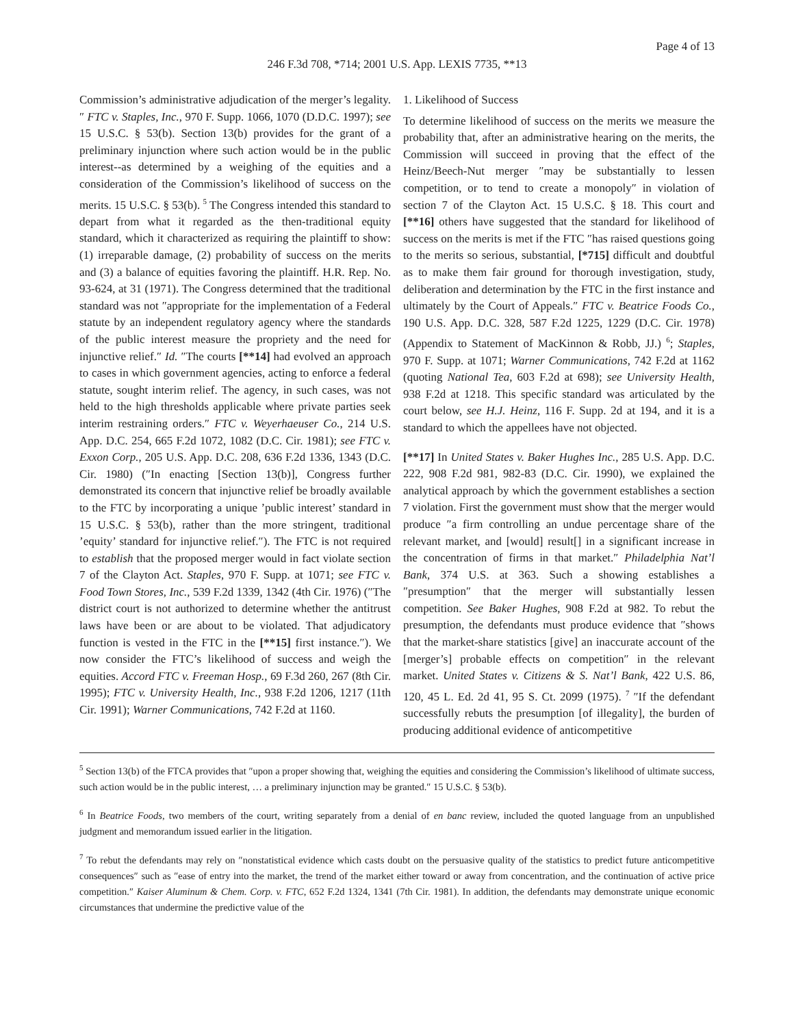Page 4 of 13
246 F.3d 708, *714; 2001 U.S. App. LEXIS 7735, **13
Commission’s administrative adjudication of the merger’s legality.″ FTC v. Staples, Inc., 970 F. Supp. 1066, 1070 (D.D.C. 1997); see 15 U.S.C. § 53(b). Section 13(b) provides for the grant of a preliminary injunction where such action would be in the public interest--as determined by a weighing of the equities and a consideration of the Commission’s likelihood of success on the merits. 15 U.S.C. § 53(b). <sup>5</sup> The Congress intended this standard to depart from what it regarded as the then-traditional equity standard, which it characterized as requiring the plaintiff to show: (1) irreparable damage, (2) probability of success on the merits and (3) a balance of equities favoring the plaintiff. H.R. Rep. No. 93-624, at 31 (1971). The Congress determined that the traditional standard was not ″appropriate for the implementation of a Federal statute by an independent regulatory agency where the standards of the public interest measure the propriety and the need for injunctive relief.″ Id. ″The courts [**14] had evolved an approach to cases in which government agencies, acting to enforce a federal statute, sought interim relief. The agency, in such cases, was not held to the high thresholds applicable where private parties seek interim restraining orders.″ FTC v. Weyerhaeuser Co., 214 U.S. App. D.C. 254, 665 F.2d 1072, 1082 (D.C. Cir. 1981); see FTC v. Exxon Corp., 205 U.S. App. D.C. 208, 636 F.2d 1336, 1343 (D.C. Cir. 1980) (″In enacting [Section 13(b)], Congress further demonstrated its concern that injunctive relief be broadly available to the FTC by incorporating a unique ’public interest’ standard in 15 U.S.C. § 53(b), rather than the more stringent, traditional ’equity’ standard for injunctive relief.″). The FTC is not required to establish that the proposed merger would in fact violate section 7 of the Clayton Act. Staples, 970 F. Supp. at 1071; see FTC v. Food Town Stores, Inc., 539 F.2d 1339, 1342 (4th Cir. 1976) (″The district court is not authorized to determine whether the antitrust laws have been or are about to be violated. That adjudicatory function is vested in the FTC in the [**15] first instance.″). We now consider the FTC’s likelihood of success and weigh the equities. Accord FTC v. Freeman Hosp., 69 F.3d 260, 267 (8th Cir. 1995); FTC v. University Health, Inc., 938 F.2d 1206, 1217 (11th Cir. 1991); Warner Communications, 742 F.2d at 1160.
1. Likelihood of Success
To determine likelihood of success on the merits we measure the probability that, after an administrative hearing on the merits, the Commission will succeed in proving that the effect of the Heinz/Beech-Nut merger ″may be substantially to lessen competition, or to tend to create a monopoly″ in violation of section 7 of the Clayton Act. 15 U.S.C. § 18. This court and [**16] others have suggested that the standard for likelihood of success on the merits is met if the FTC ″has raised questions going to the merits so serious, substantial, [*715] difficult and doubtful as to make them fair ground for thorough investigation, study, deliberation and determination by the FTC in the first instance and ultimately by the Court of Appeals.″ FTC v. Beatrice Foods Co., 190 U.S. App. D.C. 328, 587 F.2d 1225, 1229 (D.C. Cir. 1978) (Appendix to Statement of MacKinnon & Robb, JJ.) <sup>6</sup>; Staples, 970 F. Supp. at 1071; Warner Communications, 742 F.2d at 1162 (quoting National Tea, 603 F.2d at 698); see University Health, 938 F.2d at 1218. This specific standard was articulated by the court below, see H.J. Heinz, 116 F. Supp. 2d at 194, and it is a standard to which the appellees have not objected.
[**17] In United States v. Baker Hughes Inc., 285 U.S. App. D.C. 222, 908 F.2d 981, 982-83 (D.C. Cir. 1990), we explained the analytical approach by which the government establishes a section 7 violation. First the government must show that the merger would produce ″a firm controlling an undue percentage share of the relevant market, and [would] result[] in a significant increase in the concentration of firms in that market.″ Philadelphia Nat’l Bank, 374 U.S. at 363. Such a showing establishes a ″presumption″ that the merger will substantially lessen competition. See Baker Hughes, 908 F.2d at 982. To rebut the presumption, the defendants must produce evidence that ″shows that the market-share statistics [give] an inaccurate account of the [merger’s] probable effects on competition″ in the relevant market. United States v. Citizens & S. Nat’l Bank, 422 U.S. 86, 120, 45 L. Ed. 2d 41, 95 S. Ct. 2099 (1975). <sup>7</sup> ″If the defendant successfully rebuts the presumption [of illegality], the burden of producing additional evidence of anticompetitive
<sup>5</sup> Section 13(b) of the FTCA provides that ″upon a proper showing that, weighing the equities and considering the Commission’s likelihood of ultimate success, such action would be in the public interest, … a preliminary injunction may be granted.″ 15 U.S.C. § 53(b).
<sup>6</sup> In Beatrice Foods, two members of the court, writing separately from a denial of en banc review, included the quoted language from an unpublished judgment and memorandum issued earlier in the litigation.
<sup>7</sup> To rebut the defendants may rely on ″nonstatistical evidence which casts doubt on the persuasive quality of the statistics to predict future anticompetitive consequences″ such as ″ease of entry into the market, the trend of the market either toward or away from concentration, and the continuation of active price competition.″ Kaiser Aluminum & Chem. Corp. v. FTC, 652 F.2d 1324, 1341 (7th Cir. 1981). In addition, the defendants may demonstrate unique economic circumstances that undermine the predictive value of the